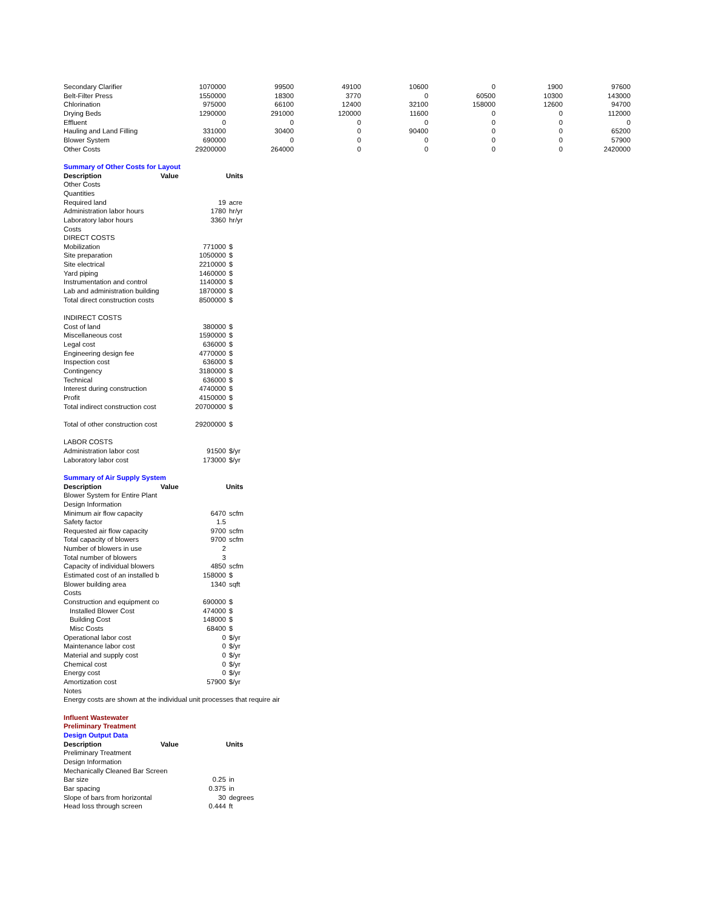| Secondary Clarifier | 1070000 | 99500 | 49100 | 10600 | 0 | 1900 | 97600 |
| Belt-Filter Press | 1550000 | 18300 | 3770 | 0 | 60500 | 10300 | 143000 |
| Chlorination | 975000 | 66100 | 12400 | 32100 | 158000 | 12600 | 94700 |
| Drying Beds | 1290000 | 291000 | 120000 | 11600 | 0 | 0 | 112000 |
| Effluent | 0 | 0 | 0 | 0 | 0 | 0 | 0 |
| Hauling and Land Filling | 331000 | 30400 | 0 | 90400 | 0 | 0 | 65200 |
| Blower System | 690000 | 0 | 0 | 0 | 0 | 0 | 57900 |
| Other Costs | 29200000 | 264000 | 0 | 0 | 0 | 0 | 2420000 |
| Summary of Other Costs for Layout | | |
| Description | Value | Units |
| Other Costs | | |
| Quantities | | |
| Required land | 19 | acre |
| Administration labor hours | 1780 | hr/yr |
| Laboratory labor hours | 3360 | hr/yr |
| Costs | | |
| DIRECT COSTS | | |
| Mobilization | 771000 | $ |
| Site preparation | 1050000 | $ |
| Site electrical | 2210000 | $ |
| Yard piping | 1460000 | $ |
| Instrumentation and control | 1140000 | $ |
| Lab and administration building | 1870000 | $ |
| Total direct construction costs | 8500000 | $ |
| INDIRECT COSTS | | |
| Cost of land | 380000 | $ |
| Miscellaneous cost | 1590000 | $ |
| Legal cost | 636000 | $ |
| Engineering design fee | 4770000 | $ |
| Inspection cost | 636000 | $ |
| Contingency | 3180000 | $ |
| Technical | 636000 | $ |
| Interest during construction | 4740000 | $ |
| Profit | 4150000 | $ |
| Total indirect construction cost | 20700000 | $ |
| Total of other construction cost | 29200000 | $ |
| LABOR COSTS | | |
| Administration labor cost | 91500 | $/yr |
| Laboratory labor cost | 173000 | $/yr |
| Summary of Air Supply System | | |
| Description | Value | Units |
| Blower System for Entire Plant | | |
| Design Information | | |
| Minimum air flow capacity | 6470 | scfm |
| Safety factor | 1.5 | |
| Requested air flow capacity | 9700 | scfm |
| Total capacity of blowers | 9700 | scfm |
| Number of blowers in use | 2 | |
| Total number of blowers | 3 | |
| Capacity of individual blowers | 4850 | scfm |
| Estimated cost of an installed b | 158000 | $ |
| Blower building area | 1340 | sqft |
| Costs | | |
| Construction and equipment co | 690000 | $ |
| Installed Blower Cost | 474000 | $ |
| Building Cost | 148000 | $ |
| Misc Costs | 68400 | $ |
| Operational labor cost | 0 | $/yr |
| Maintenance labor cost | 0 | $/yr |
| Material and supply cost | 0 | $/yr |
| Chemical cost | 0 | $/yr |
| Energy cost | 0 | $/yr |
| Amortization cost | 57900 | $/yr |
| Notes | | |
| Energy costs are shown at the individual unit processes that require air | | |
| Influent Wastewater | | |
| Preliminary Treatment | | |
| Design Output Data | | |
| Description | Value | Units |
| Preliminary Treatment | | |
| Design Information | | |
| Mechanically Cleaned Bar Screen | | |
| Bar size | 0.25 | in |
| Bar spacing | 0.375 | in |
| Slope of bars from horizontal | 30 | degrees |
| Head loss through screen | 0.444 | ft |